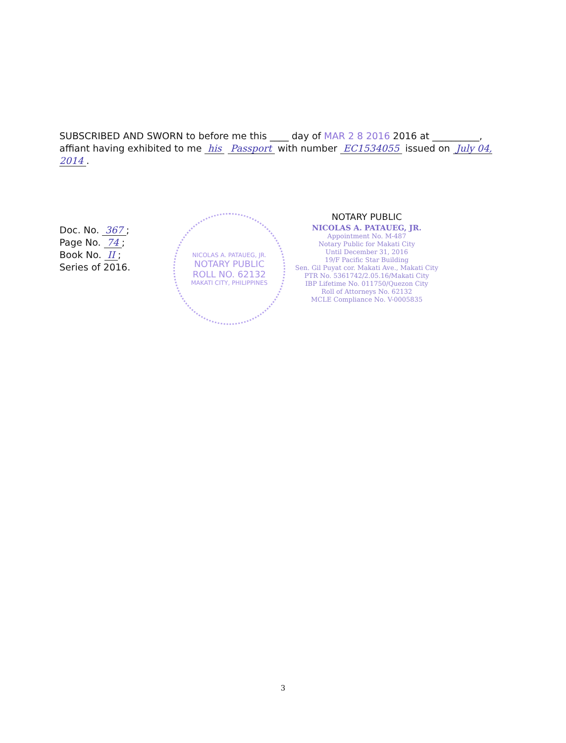SUBSCRIBED AND SWORN to before me this ____ day of MAR 2 8 2016 2016 at __________, affiant having exhibited to me his Passport with number EC1534055 issued on July 04, 2014.
Doc. No. 367;
Page No. 74;
Book No. II;
Series of 2016.
NICOLAS A. PATAUEG, JR.
NOTARY PUBLIC
ROLL NO. 62132
MAKATI CITY, PHILIPPINES
NOTARY PUBLIC
NICOLAS A. PATAUEG, JR.
Appointment No. M-487
Notary Public for Makati City
Until December 31, 2016
19/F Pacific Star Building
Sen. Gil Puyat cor. Makati Ave., Makati City
PTR No. 5361742/2.05.16/Makati City
IBP Lifetime No. 011750/Quezon City
Roll of Attorneys No. 62132
MCLE Compliance No. V-0005835
3